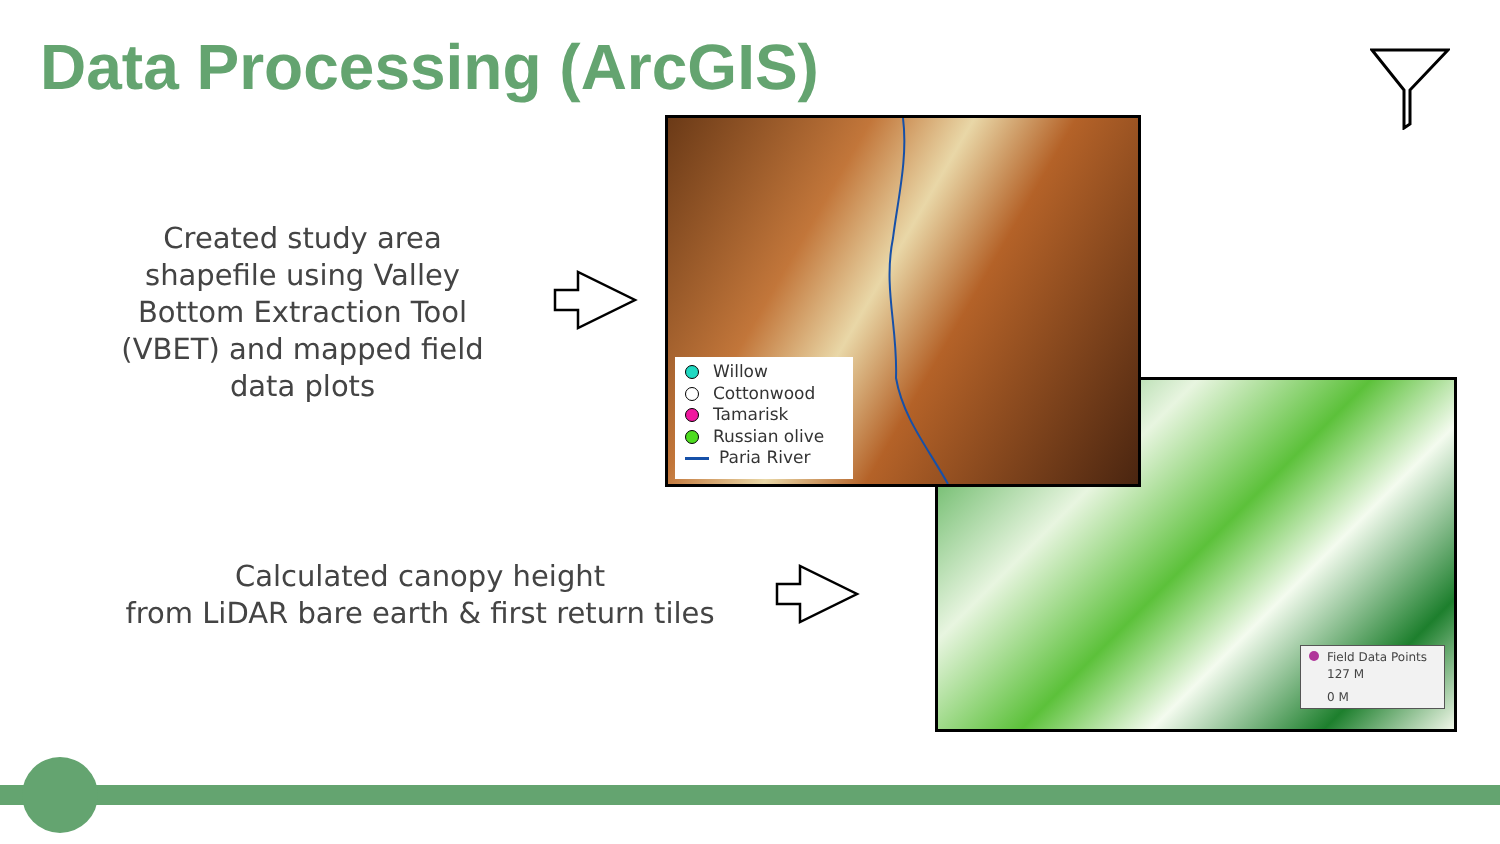Data Processing (ArcGIS)
Created study area shapefile using Valley Bottom Extraction Tool (VBET) and mapped field data plots
Calculated canopy height
from LiDAR bare earth & first return tiles
Field Data Points
127 M
0 M
Willow
Cottonwood
Tamarisk
Russian olive
Paria River